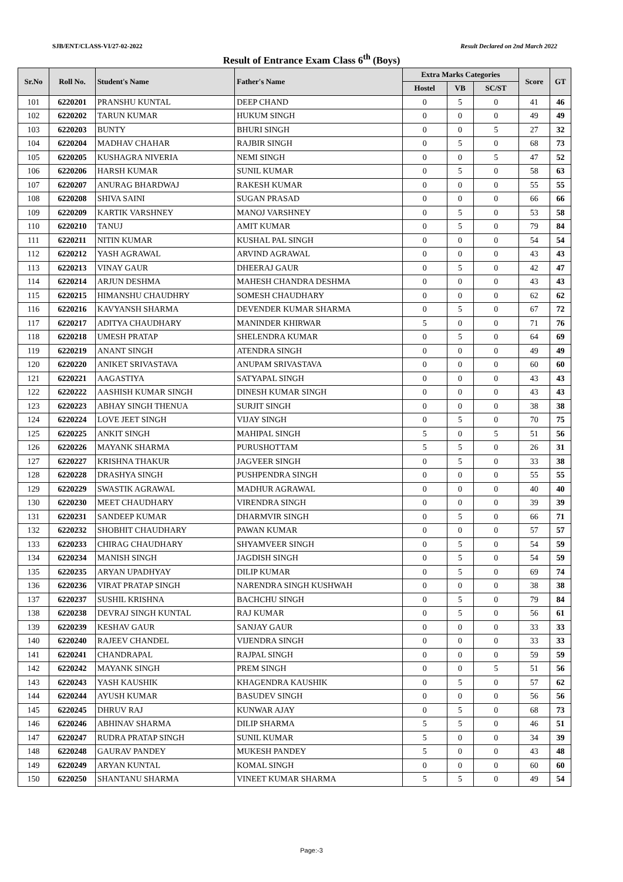SJB/ENT/CLASS-VI/27-02-2022 Result Declared on 2nd March 2022
Result of Entrance Exam Class 6<sup>th</sup> (Boys)
| Sr.No | Roll No. | Student's Name | Father's Name | Extra Marks Categories | | | Score | GT |
| --- | --- | --- | --- | --- | --- | --- | --- | --- |
| | | | | Hostel | VB | SC/ST | | |
| 101 | 6220201 | PRANSHU KUNTAL | DEEP CHAND | 0 | 5 | 0 | 41 | 46 |
| 102 | 6220202 | TARUN KUMAR | HUKUM SINGH | 0 | 0 | 0 | 49 | 49 |
| 103 | 6220203 | BUNTY | BHURI SINGH | 0 | 0 | 5 | 27 | 32 |
| 104 | 6220204 | MADHAV CHAHAR | RAJBIR SINGH | 0 | 5 | 0 | 68 | 73 |
| 105 | 6220205 | KUSHAGRA NIVERIA | NEMI SINGH | 0 | 0 | 5 | 47 | 52 |
| 106 | 6220206 | HARSH KUMAR | SUNIL KUMAR | 0 | 5 | 0 | 58 | 63 |
| 107 | 6220207 | ANURAG BHARDWAJ | RAKESH KUMAR | 0 | 0 | 0 | 55 | 55 |
| 108 | 6220208 | SHIVA SAINI | SUGAN PRASAD | 0 | 0 | 0 | 66 | 66 |
| 109 | 6220209 | KARTIK VARSHNEY | MANOJ VARSHNEY | 0 | 5 | 0 | 53 | 58 |
| 110 | 6220210 | TANUJ | AMIT KUMAR | 0 | 5 | 0 | 79 | 84 |
| 111 | 6220211 | NITIN KUMAR | KUSHAL PAL SINGH | 0 | 0 | 0 | 54 | 54 |
| 112 | 6220212 | YASH AGRAWAL | ARVIND AGRAWAL | 0 | 0 | 0 | 43 | 43 |
| 113 | 6220213 | VINAY GAUR | DHEERAJ GAUR | 0 | 5 | 0 | 42 | 47 |
| 114 | 6220214 | ARJUN DESHMA | MAHESH CHANDRA DESHMA | 0 | 0 | 0 | 43 | 43 |
| 115 | 6220215 | HIMANSHU CHAUDHRY | SOMESH CHAUDHARY | 0 | 0 | 0 | 62 | 62 |
| 116 | 6220216 | KAVYANSH SHARMA | DEVENDER KUMAR SHARMA | 0 | 5 | 0 | 67 | 72 |
| 117 | 6220217 | ADITYA CHAUDHARY | MANINDER KHIRWAR | 5 | 0 | 0 | 71 | 76 |
| 118 | 6220218 | UMESH PRATAP | SHELENDRA KUMAR | 0 | 5 | 0 | 64 | 69 |
| 119 | 6220219 | ANANT SINGH | ATENDRA SINGH | 0 | 0 | 0 | 49 | 49 |
| 120 | 6220220 | ANIKET SRIVASTAVA | ANUPAM SRIVASTAVA | 0 | 0 | 0 | 60 | 60 |
| 121 | 6220221 | AAGASTIYA | SATYAPAL SINGH | 0 | 0 | 0 | 43 | 43 |
| 122 | 6220222 | AASHISH KUMAR SINGH | DINESH KUMAR SINGH | 0 | 0 | 0 | 43 | 43 |
| 123 | 6220223 | ABHAY SINGH THENUA | SURJIT SINGH | 0 | 0 | 0 | 38 | 38 |
| 124 | 6220224 | LOVE JEET SINGH | VIJAY SINGH | 0 | 5 | 0 | 70 | 75 |
| 125 | 6220225 | ANKIT SINGH | MAHIPAL SINGH | 5 | 0 | 5 | 51 | 56 |
| 126 | 6220226 | MAYANK SHARMA | PURUSHOTTAM | 5 | 5 | 0 | 26 | 31 |
| 127 | 6220227 | KRISHNA THAKUR | JAGVEER SINGH | 0 | 5 | 0 | 33 | 38 |
| 128 | 6220228 | DRASHYA SINGH | PUSHPENDRA SINGH | 0 | 0 | 0 | 55 | 55 |
| 129 | 6220229 | SWASTIK AGRAWAL | MADHUR AGRAWAL | 0 | 0 | 0 | 40 | 40 |
| 130 | 6220230 | MEET CHAUDHARY | VIRENDRA SINGH | 0 | 0 | 0 | 39 | 39 |
| 131 | 6220231 | SANDEEP KUMAR | DHARMVIR SINGH | 0 | 5 | 0 | 66 | 71 |
| 132 | 6220232 | SHOBHIT CHAUDHARY | PAWAN KUMAR | 0 | 0 | 0 | 57 | 57 |
| 133 | 6220233 | CHIRAG CHAUDHARY | SHYAMVEER SINGH | 0 | 5 | 0 | 54 | 59 |
| 134 | 6220234 | MANISH SINGH | JAGDISH SINGH | 0 | 5 | 0 | 54 | 59 |
| 135 | 6220235 | ARYAN UPADHYAY | DILIP KUMAR | 0 | 5 | 0 | 69 | 74 |
| 136 | 6220236 | VIRAT PRATAP SINGH | NARENDRA SINGH KUSHWAH | 0 | 0 | 0 | 38 | 38 |
| 137 | 6220237 | SUSHIL KRISHNA | BACHCHU SINGH | 0 | 5 | 0 | 79 | 84 |
| 138 | 6220238 | DEVRAJ SINGH KUNTAL | RAJ KUMAR | 0 | 5 | 0 | 56 | 61 |
| 139 | 6220239 | KESHAV GAUR | SANJAY GAUR | 0 | 0 | 0 | 33 | 33 |
| 140 | 6220240 | RAJEEV CHANDEL | VIJENDRA SINGH | 0 | 0 | 0 | 33 | 33 |
| 141 | 6220241 | CHANDRAPAL | RAJPAL SINGH | 0 | 0 | 0 | 59 | 59 |
| 142 | 6220242 | MAYANK SINGH | PREM SINGH | 0 | 0 | 5 | 51 | 56 |
| 143 | 6220243 | YASH KAUSHIK | KHAGENDRA KAUSHIK | 0 | 5 | 0 | 57 | 62 |
| 144 | 6220244 | AYUSH KUMAR | BASUDEV SINGH | 0 | 0 | 0 | 56 | 56 |
| 145 | 6220245 | DHRUV RAJ | KUNWAR AJAY | 0 | 5 | 0 | 68 | 73 |
| 146 | 6220246 | ABHINAV SHARMA | DILIP SHARMA | 5 | 5 | 0 | 46 | 51 |
| 147 | 6220247 | RUDRA PRATAP SINGH | SUNIL KUMAR | 5 | 0 | 0 | 34 | 39 |
| 148 | 6220248 | GAURAV PANDEY | MUKESH PANDEY | 5 | 0 | 0 | 43 | 48 |
| 149 | 6220249 | ARYAN KUNTAL | KOMAL SINGH | 0 | 0 | 0 | 60 | 60 |
| 150 | 6220250 | SHANTANU SHARMA | VINEET KUMAR SHARMA | 5 | 5 | 0 | 49 | 54 |
Page:-3